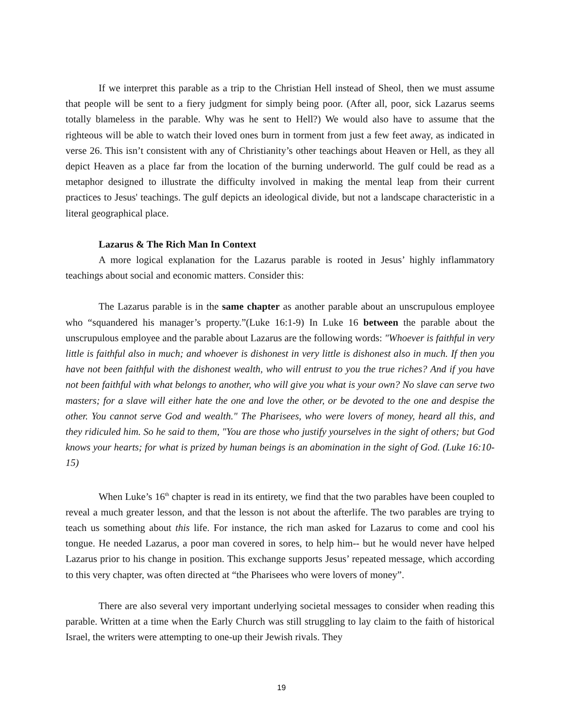If we interpret this parable as a trip to the Christian Hell instead of Sheol, then we must assume that people will be sent to a fiery judgment for simply being poor. (After all, poor, sick Lazarus seems totally blameless in the parable. Why was he sent to Hell?) We would also have to assume that the righteous will be able to watch their loved ones burn in torment from just a few feet away, as indicated in verse 26. This isn’t consistent with any of Christianity’s other teachings about Heaven or Hell, as they all depict Heaven as a place far from the location of the burning underworld. The gulf could be read as a metaphor designed to illustrate the difficulty involved in making the mental leap from their current practices to Jesus' teachings. The gulf depicts an ideological divide, but not a landscape characteristic in a literal geographical place.
Lazarus & The Rich Man In Context
A more logical explanation for the Lazarus parable is rooted in Jesus’ highly inflammatory teachings about social and economic matters. Consider this:
The Lazarus parable is in the same chapter as another parable about an unscrupulous employee who “squandered his manager’s property.”(Luke 16:1-9) In Luke 16 between the parable about the unscrupulous employee and the parable about Lazarus are the following words: "Whoever is faithful in very little is faithful also in much; and whoever is dishonest in very little is dishonest also in much. If then you have not been faithful with the dishonest wealth, who will entrust to you the true riches? And if you have not been faithful with what belongs to another, who will give you what is your own? No slave can serve two masters; for a slave will either hate the one and love the other, or be devoted to the one and despise the other. You cannot serve God and wealth." The Pharisees, who were lovers of money, heard all this, and they ridiculed him. So he said to them, "You are those who justify yourselves in the sight of others; but God knows your hearts; for what is prized by human beings is an abomination in the sight of God. (Luke 16:10-15)
When Luke’s 16<sup>th</sup> chapter is read in its entirety, we find that the two parables have been coupled to reveal a much greater lesson, and that the lesson is not about the afterlife. The two parables are trying to teach us something about this life. For instance, the rich man asked for Lazarus to come and cool his tongue. He needed Lazarus, a poor man covered in sores, to help him-- but he would never have helped Lazarus prior to his change in position. This exchange supports Jesus’ repeated message, which according to this very chapter, was often directed at “the Pharisees who were lovers of money”.
There are also several very important underlying societal messages to consider when reading this parable. Written at a time when the Early Church was still struggling to lay claim to the faith of historical Israel, the writers were attempting to one-up their Jewish rivals. They
19